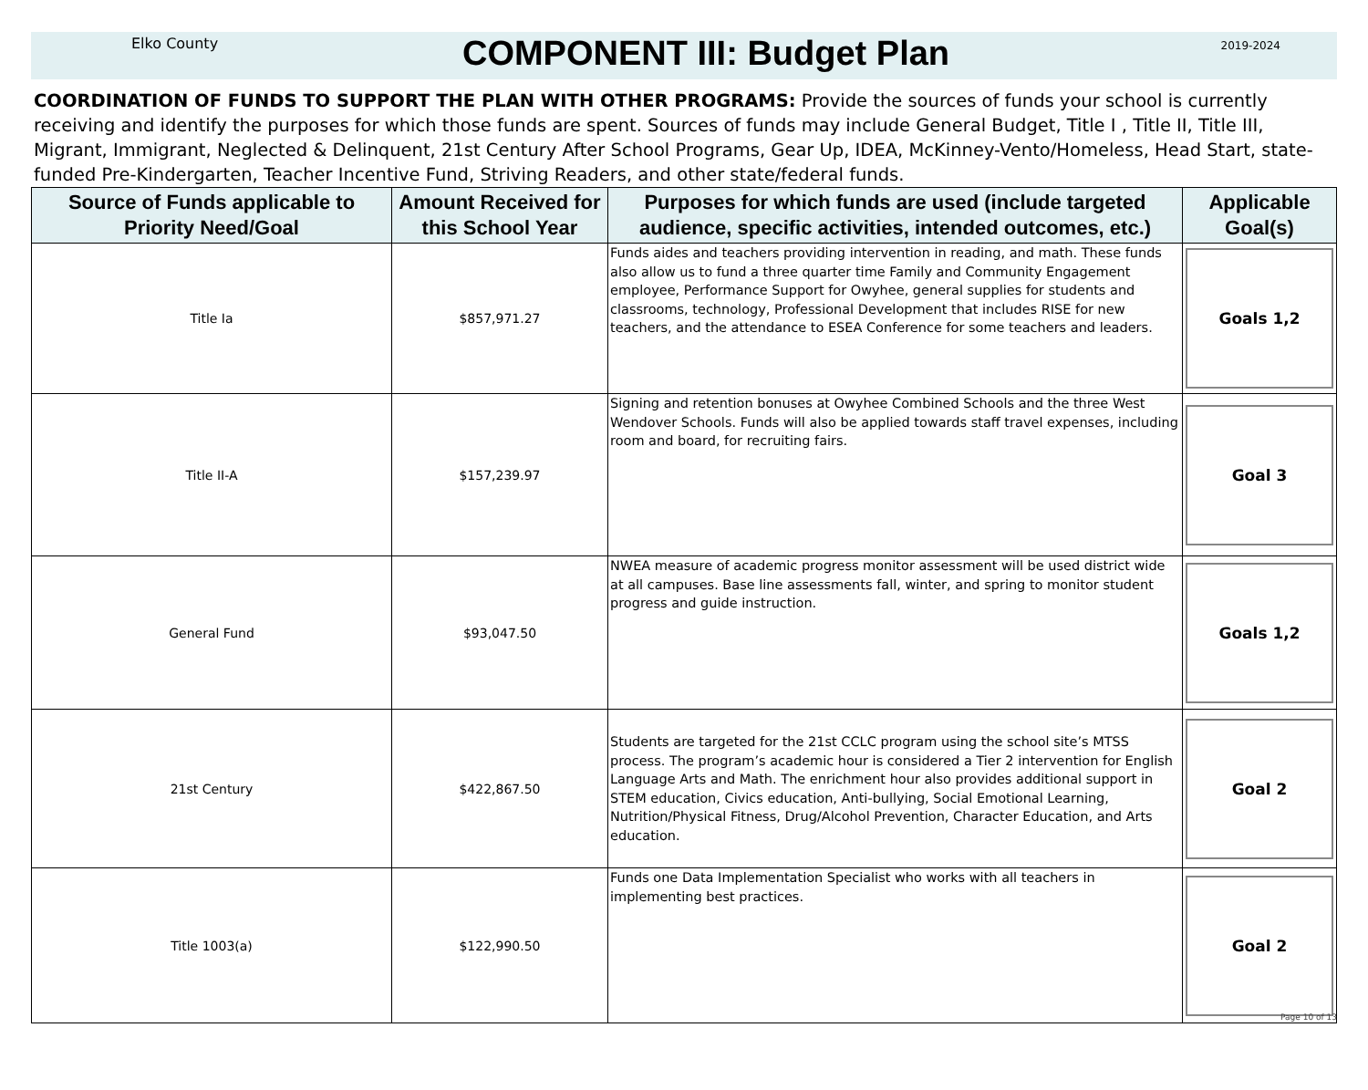Elko County
COMPONENT III: Budget Plan
2019-2024
COORDINATION OF FUNDS TO SUPPORT THE PLAN WITH OTHER PROGRAMS: Provide the sources of funds your school is currently receiving and identify the purposes for which those funds are spent. Sources of funds may include General Budget, Title I , Title II, Title III, Migrant, Immigrant, Neglected & Delinquent, 21st Century After School Programs, Gear Up, IDEA, McKinney-Vento/Homeless, Head Start, state-funded Pre-Kindergarten, Teacher Incentive Fund, Striving Readers, and other state/federal funds.
| Source of Funds applicable to Priority Need/Goal | Amount Received for this School Year | Purposes for which funds are used (include targeted audience, specific activities, intended outcomes, etc.) | Applicable Goal(s) |
| --- | --- | --- | --- |
| Title Ia | $857,971.27 | Funds aides and teachers providing intervention in reading, and math. These funds also allow us to fund a three quarter time Family and Community Engagement employee, Performance Support for Owyhee, general supplies for students and classrooms, technology, Professional Development that includes RISE for new teachers, and the attendance to ESEA Conference for some teachers and leaders. | Goals 1,2 |
| Title II-A | $157,239.97 | Signing and retention bonuses at Owyhee Combined Schools and the three West Wendover Schools. Funds will also be applied towards staff travel expenses, including room and board, for recruiting fairs. | Goal 3 |
| General Fund | $93,047.50 | NWEA measure of academic progress monitor assessment will be used district wide at all campuses. Base line assessments fall, winter, and spring to monitor student progress and guide instruction. | Goals 1,2 |
| 21st Century | $422,867.50 | Students are targeted for the 21st CCLC program using the school site’s MTSS process. The program’s academic hour is considered a Tier 2 intervention for English Language Arts and Math. The enrichment hour also provides additional support in STEM education, Civics education, Anti-bullying, Social Emotional Learning, Nutrition/Physical Fitness, Drug/Alcohol Prevention, Character Education, and Arts education. | Goal 2 |
| Title 1003(a) | $122,990.50 | Funds one Data Implementation Specialist who works with all teachers in implementing best practices. | Goal 2 |
Page 10 of 13